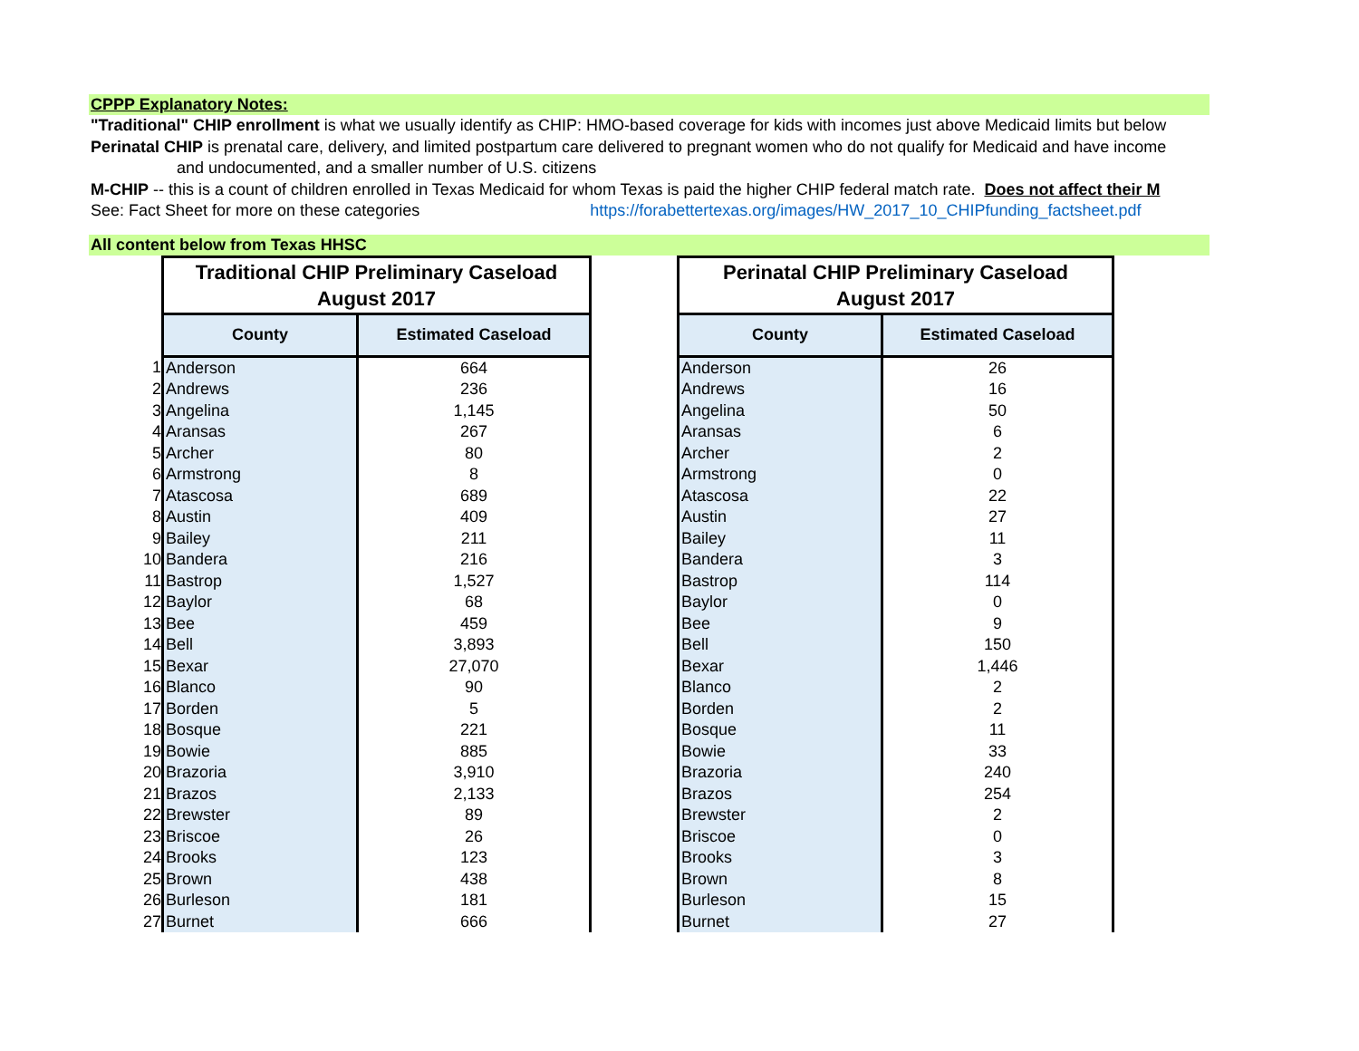CPPP Explanatory Notes:
"Traditional" CHIP enrollment is what we usually identify as CHIP: HMO-based coverage for kids with incomes just above Medicaid limits but below
Perinatal CHIP is prenatal care, delivery, and limited postpartum care delivered to pregnant women who do not qualify for Medicaid and have income
and undocumented, and a smaller number of U.S. citizens
M-CHIP -- this is a count of children enrolled in Texas Medicaid for whom Texas is paid the higher CHIP federal match rate. Does not affect their M
See: Fact Sheet for more on these categories https://forabettertexas.org/images/HW_2017_10_CHIPfunding_factsheet.pdf
All content below from Texas HHSC
| | Traditional CHIP Preliminary Caseload August 2017 | |
| | County | Estimated Caseload |
| 1 | Anderson | 664 |
| 2 | Andrews | 236 |
| 3 | Angelina | 1,145 |
| 4 | Aransas | 267 |
| 5 | Archer | 80 |
| 6 | Armstrong | 8 |
| 7 | Atascosa | 689 |
| 8 | Austin | 409 |
| 9 | Bailey | 211 |
| 10 | Bandera | 216 |
| 11 | Bastrop | 1,527 |
| 12 | Baylor | 68 |
| 13 | Bee | 459 |
| 14 | Bell | 3,893 |
| 15 | Bexar | 27,070 |
| 16 | Blanco | 90 |
| 17 | Borden | 5 |
| 18 | Bosque | 221 |
| 19 | Bowie | 885 |
| 20 | Brazoria | 3,910 |
| 21 | Brazos | 2,133 |
| 22 | Brewster | 89 |
| 23 | Briscoe | 26 |
| 24 | Brooks | 123 |
| 25 | Brown | 438 |
| 26 | Burleson | 181 |
| 27 | Burnet | 666 |
| Perinatal CHIP Preliminary Caseload August 2017 | |
| --- | --- |
| County | Estimated Caseload |
| Anderson | 26 |
| Andrews | 16 |
| Angelina | 50 |
| Aransas | 6 |
| Archer | 2 |
| Armstrong | 0 |
| Atascosa | 22 |
| Austin | 27 |
| Bailey | 11 |
| Bandera | 3 |
| Bastrop | 114 |
| Baylor | 0 |
| Bee | 9 |
| Bell | 150 |
| Bexar | 1,446 |
| Blanco | 2 |
| Borden | 2 |
| Bosque | 11 |
| Bowie | 33 |
| Brazoria | 240 |
| Brazos | 254 |
| Brewster | 2 |
| Briscoe | 0 |
| Brooks | 3 |
| Brown | 8 |
| Burleson | 15 |
| Burnet | 27 |